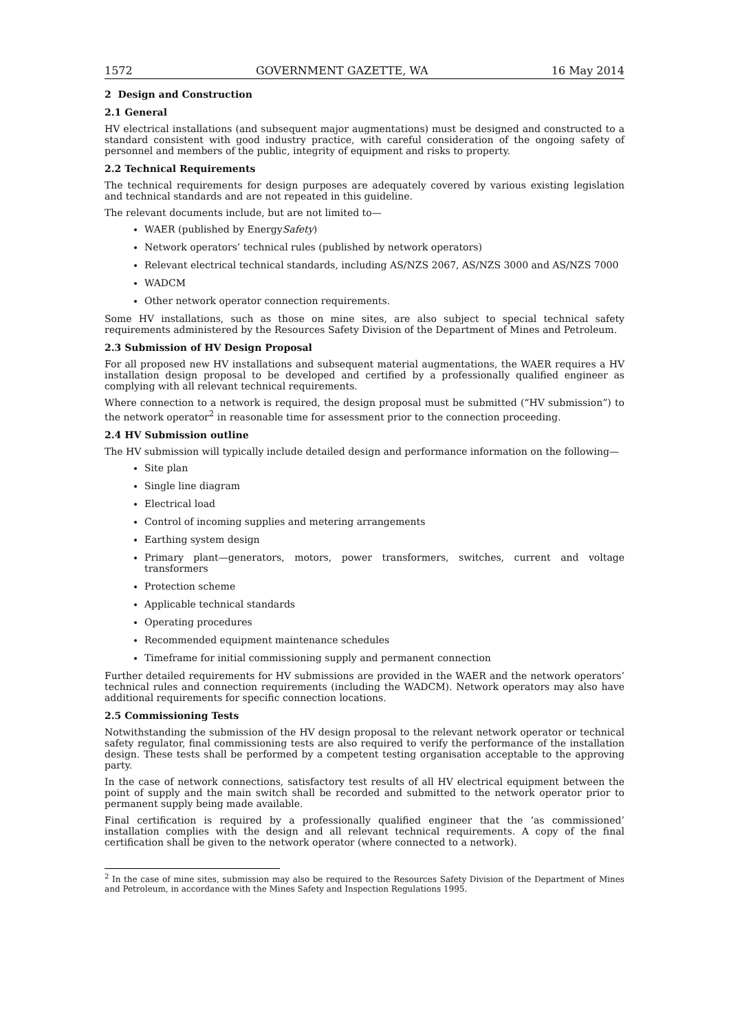1572 GOVERNMENT GAZETTE, WA 16 May 2014
2 Design and Construction
2.1 General
HV electrical installations (and subsequent major augmentations) must be designed and constructed to a standard consistent with good industry practice, with careful consideration of the ongoing safety of personnel and members of the public, integrity of equipment and risks to property.
2.2 Technical Requirements
The technical requirements for design purposes are adequately covered by various existing legislation and technical standards and are not repeated in this guideline.
The relevant documents include, but are not limited to—
WAER (published by EnergySafety)
Network operators’ technical rules (published by network operators)
Relevant electrical technical standards, including AS/NZS 2067, AS/NZS 3000 and AS/NZS 7000
WADCM
Other network operator connection requirements.
Some HV installations, such as those on mine sites, are also subject to special technical safety requirements administered by the Resources Safety Division of the Department of Mines and Petroleum.
2.3 Submission of HV Design Proposal
For all proposed new HV installations and subsequent material augmentations, the WAER requires a HV installation design proposal to be developed and certified by a professionally qualified engineer as complying with all relevant technical requirements.
Where connection to a network is required, the design proposal must be submitted (“HV submission”) to the network operator<sup>2</sup> in reasonable time for assessment prior to the connection proceeding.
2.4 HV Submission outline
The HV submission will typically include detailed design and performance information on the following—
Site plan
Single line diagram
Electrical load
Control of incoming supplies and metering arrangements
Earthing system design
Primary plant—generators, motors, power transformers, switches, current and voltage transformers
Protection scheme
Applicable technical standards
Operating procedures
Recommended equipment maintenance schedules
Timeframe for initial commissioning supply and permanent connection
Further detailed requirements for HV submissions are provided in the WAER and the network operators’ technical rules and connection requirements (including the WADCM). Network operators may also have additional requirements for specific connection locations.
2.5 Commissioning Tests
Notwithstanding the submission of the HV design proposal to the relevant network operator or technical safety regulator, final commissioning tests are also required to verify the performance of the installation design. These tests shall be performed by a competent testing organisation acceptable to the approving party.
In the case of network connections, satisfactory test results of all HV electrical equipment between the point of supply and the main switch shall be recorded and submitted to the network operator prior to permanent supply being made available.
Final certification is required by a professionally qualified engineer that the ‘as commissioned’ installation complies with the design and all relevant technical requirements. A copy of the final certification shall be given to the network operator (where connected to a network).
<sup>2</sup> In the case of mine sites, submission may also be required to the Resources Safety Division of the Department of Mines and Petroleum, in accordance with the Mines Safety and Inspection Regulations 1995.